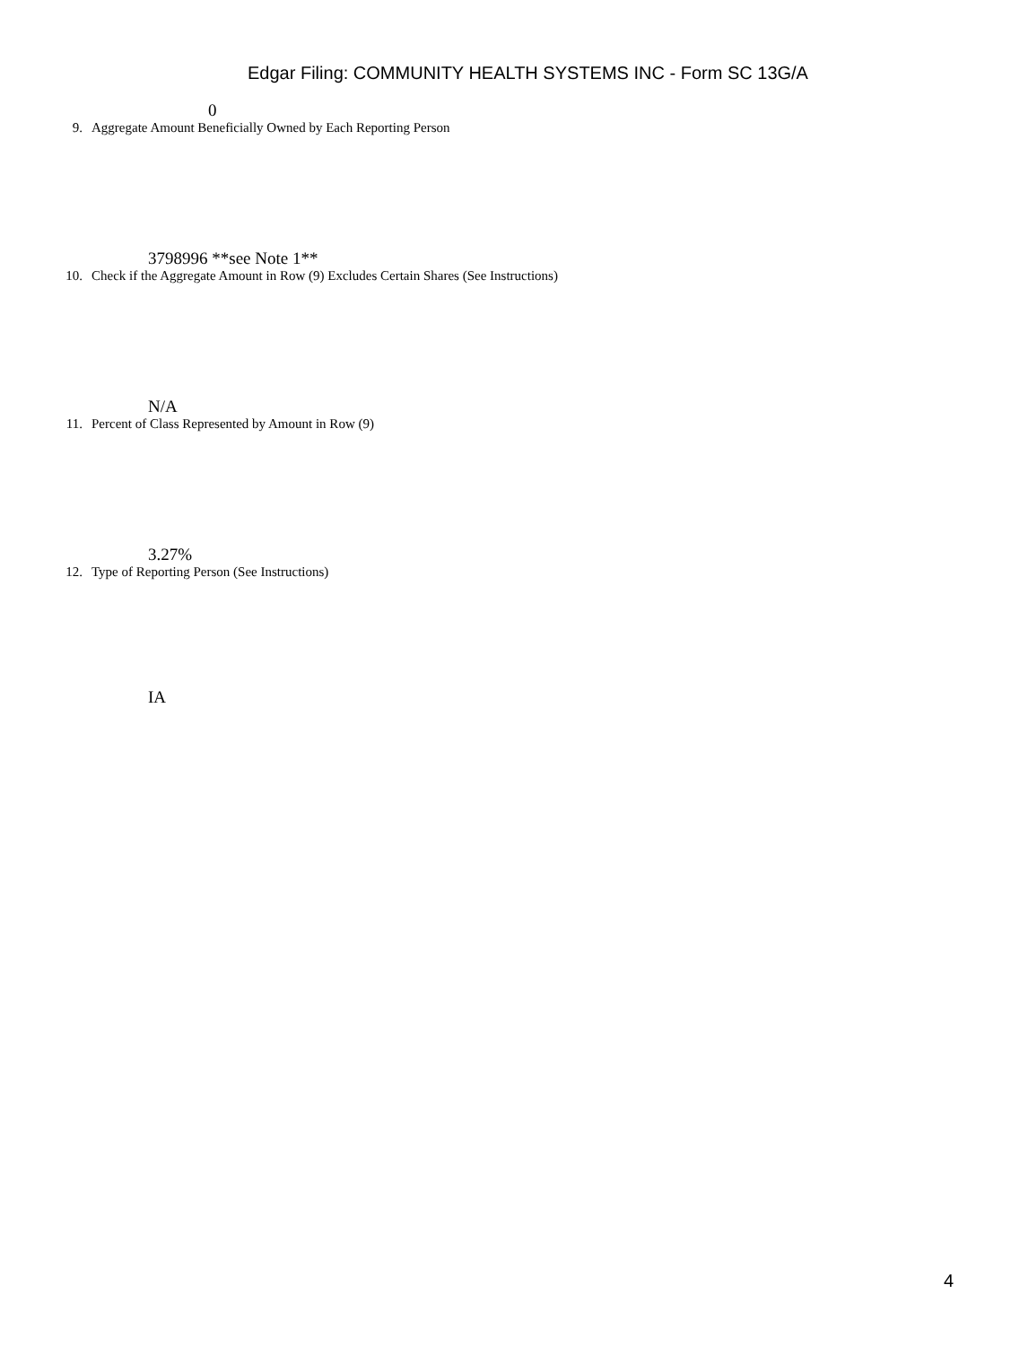Edgar Filing: COMMUNITY HEALTH SYSTEMS INC - Form SC 13G/A
0
9. Aggregate Amount Beneficially Owned by Each Reporting Person
3798996 **see Note 1**
10. Check if the Aggregate Amount in Row (9) Excludes Certain Shares (See Instructions)
N/A
11. Percent of Class Represented by Amount in Row (9)
3.27%
12. Type of Reporting Person (See Instructions)
IA
4